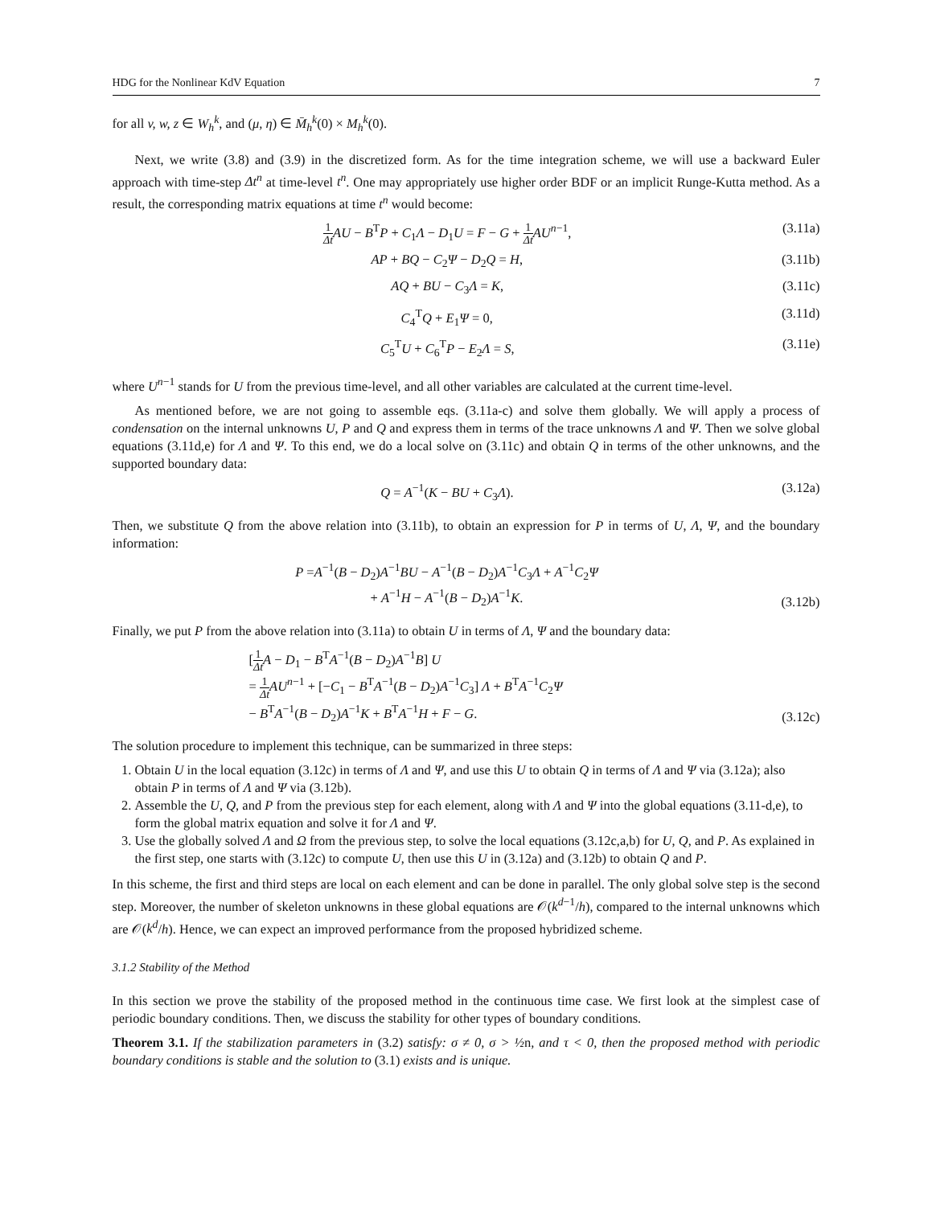HDG for the Nonlinear KdV Equation 7
for all v, w, z ∈ W<sub>h</sub><sup>k</sup>, and (μ, η) ∈ M̄<sub>h</sub><sup>k</sup>(0) × M<sub>h</sub><sup>k</sup>(0).
Next, we write (3.8) and (3.9) in the discretized form. As for the time integration scheme, we will use a backward Euler approach with time-step Δt<sup>n</sup> at time-level t<sup>n</sup>. One may appropriately use higher order BDF or an implicit Runge-Kutta method. As a result, the corresponding matrix equations at time t<sup>n</sup> would become:
1 Δt AU − B<sup>T</sup>P + C<sub>1</sub>Λ − D<sub>1</sub>U = F − G + 1 Δt AU<sup>n−1</sup>, (3.11a)
AP + BQ − C<sub>2</sub>Ψ − D<sub>2</sub>Q = H, (3.11b)
AQ + BU − C<sub>3</sub>Λ = K, (3.11c)
C<sub>4</sub><sup>T</sup>Q + E<sub>1</sub>Ψ = 0, (3.11d)
C<sub>5</sub><sup>T</sup>U + C<sub>6</sub><sup>T</sup>P − E<sub>2</sub>Λ = S, (3.11e)
where U<sup>n−1</sup> stands for U from the previous time-level, and all other variables are calculated at the current time-level.
As mentioned before, we are not going to assemble eqs. (3.11a-c) and solve them globally. We will apply a process of condensation on the internal unknowns U, P and Q and express them in terms of the trace unknowns Λ and Ψ. Then we solve global equations (3.11d,e) for Λ and Ψ. To this end, we do a local solve on (3.11c) and obtain Q in terms of the other unknowns, and the supported boundary data:
Q = A<sup>−1</sup>(K − BU + C<sub>3</sub>Λ). (3.12a)
Then, we substitute Q from the above relation into (3.11b), to obtain an expression for P in terms of U, Λ, Ψ, and the boundary information:
P =A<sup>−1</sup>(B − D<sub>2</sub>)A<sup>−1</sup>BU − A<sup>−1</sup>(B − D<sub>2</sub>)A<sup>−1</sup>C<sub>3</sub>Λ + A<sup>−1</sup>C<sub>2</sub>Ψ
+ A<sup>−1</sup>H − A<sup>−1</sup>(B − D<sub>2</sub>)A<sup>−1</sup>K. (3.12b)
Finally, we put P from the above relation into (3.11a) to obtain U in terms of Λ, Ψ and the boundary data:
[1 Δt A − D<sub>1</sub> − B<sup>T</sup>A<sup>−1</sup>(B − D<sub>2</sub>)A<sup>−1</sup>B] U
= 1 Δt AU<sup>n−1</sup> + [−C<sub>1</sub> − B<sup>T</sup>A<sup>−1</sup>(B − D<sub>2</sub>)A<sup>−1</sup>C<sub>3</sub>] Λ + B<sup>T</sup>A<sup>−1</sup>C<sub>2</sub>Ψ
− B<sup>T</sup>A<sup>−1</sup>(B − D<sub>2</sub>)A<sup>−1</sup>K + B<sup>T</sup>A<sup>−1</sup>H + F − G. (3.12c)
The solution procedure to implement this technique, can be summarized in three steps:
1. Obtain U in the local equation (3.12c) in terms of Λ and Ψ, and use this U to obtain Q in terms of Λ and Ψ via (3.12a); also obtain P in terms of Λ and Ψ via (3.12b).
2. Assemble the U, Q, and P from the previous step for each element, along with Λ and Ψ into the global equations (3.11-d,e), to form the global matrix equation and solve it for Λ and Ψ.
3. Use the globally solved Λ and Ω from the previous step, to solve the local equations (3.12c,a,b) for U, Q, and P. As explained in the first step, one starts with (3.12c) to compute U, then use this U in (3.12a) and (3.12b) to obtain Q and P.
In this scheme, the first and third steps are local on each element and can be done in parallel. The only global solve step is the second step. Moreover, the number of skeleton unknowns in these global equations are 𝒪(k<sup>d−1</sup>/h), compared to the internal unknowns which are 𝒪(k<sup>d</sup>/h). Hence, we can expect an improved performance from the proposed hybridized scheme.
3.1.2 Stability of the Method
In this section we prove the stability of the proposed method in the continuous time case. We first look at the simplest case of periodic boundary conditions. Then, we discuss the stability for other types of boundary conditions.
Theorem 3.1. If the stabilization parameters in (3.2) satisfy: σ ≠ 0, σ > ½n, and τ < 0, then the proposed method with periodic boundary conditions is stable and the solution to (3.1) exists and is unique.